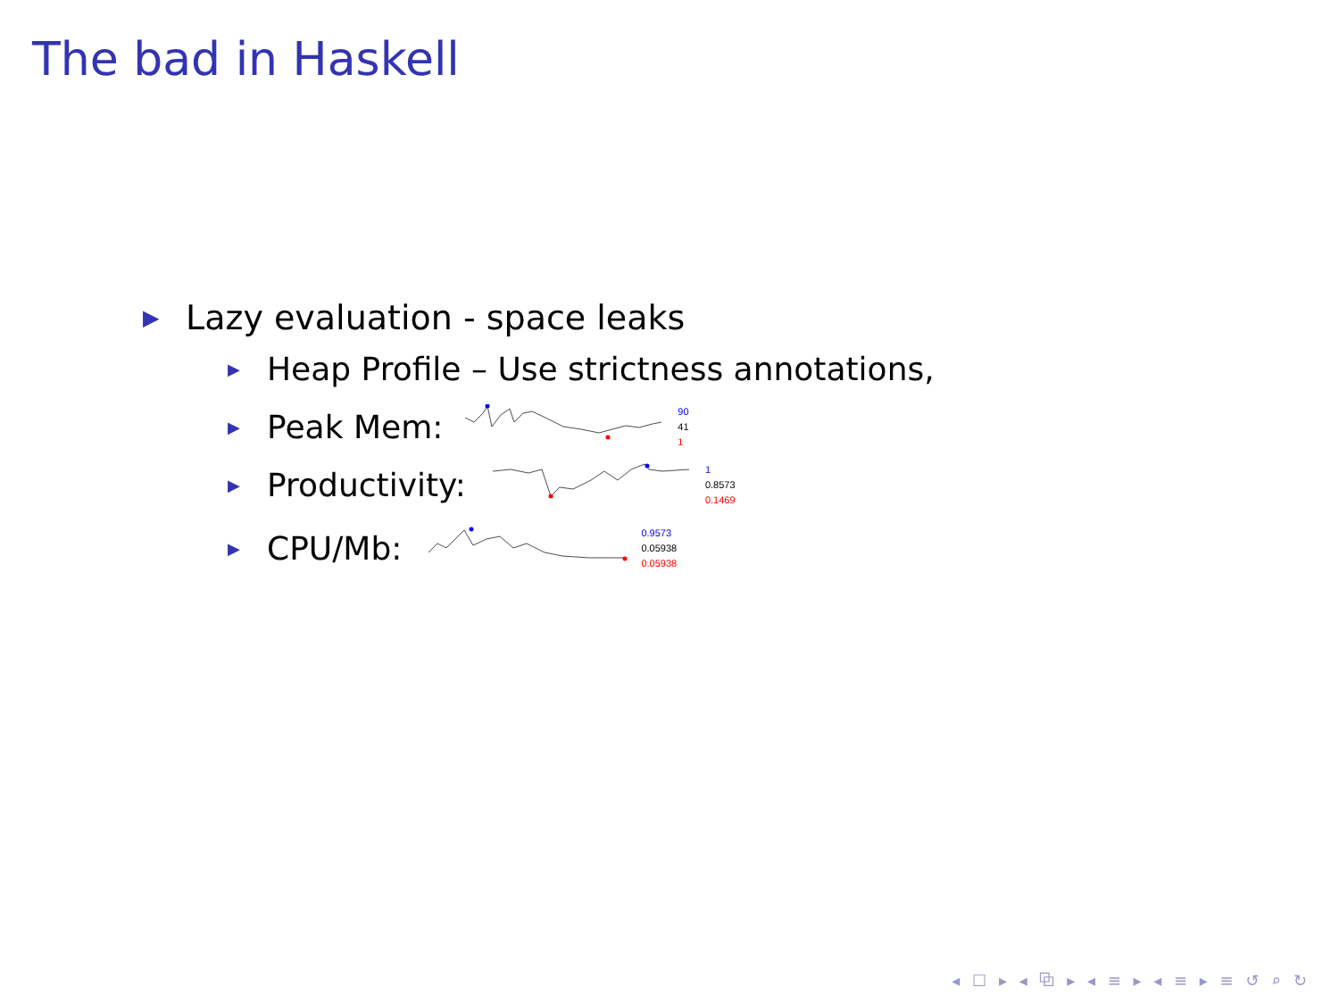The bad in Haskell
▶ Lazy evaluation - space leaks
▶ Heap Profile – Use strictness annotations,
▶ Peak Mem:
90
41
1
▶ Productivity:
1
0.8573
0.1469
▶ CPU/Mb:
0.9573
0.05938
0.05938
◂ ☐ ▸ ◂ ⧉ ▸ ◂ ≡ ▸ ◂ ≡ ▸ ≡ ↺ ⌕ ↻